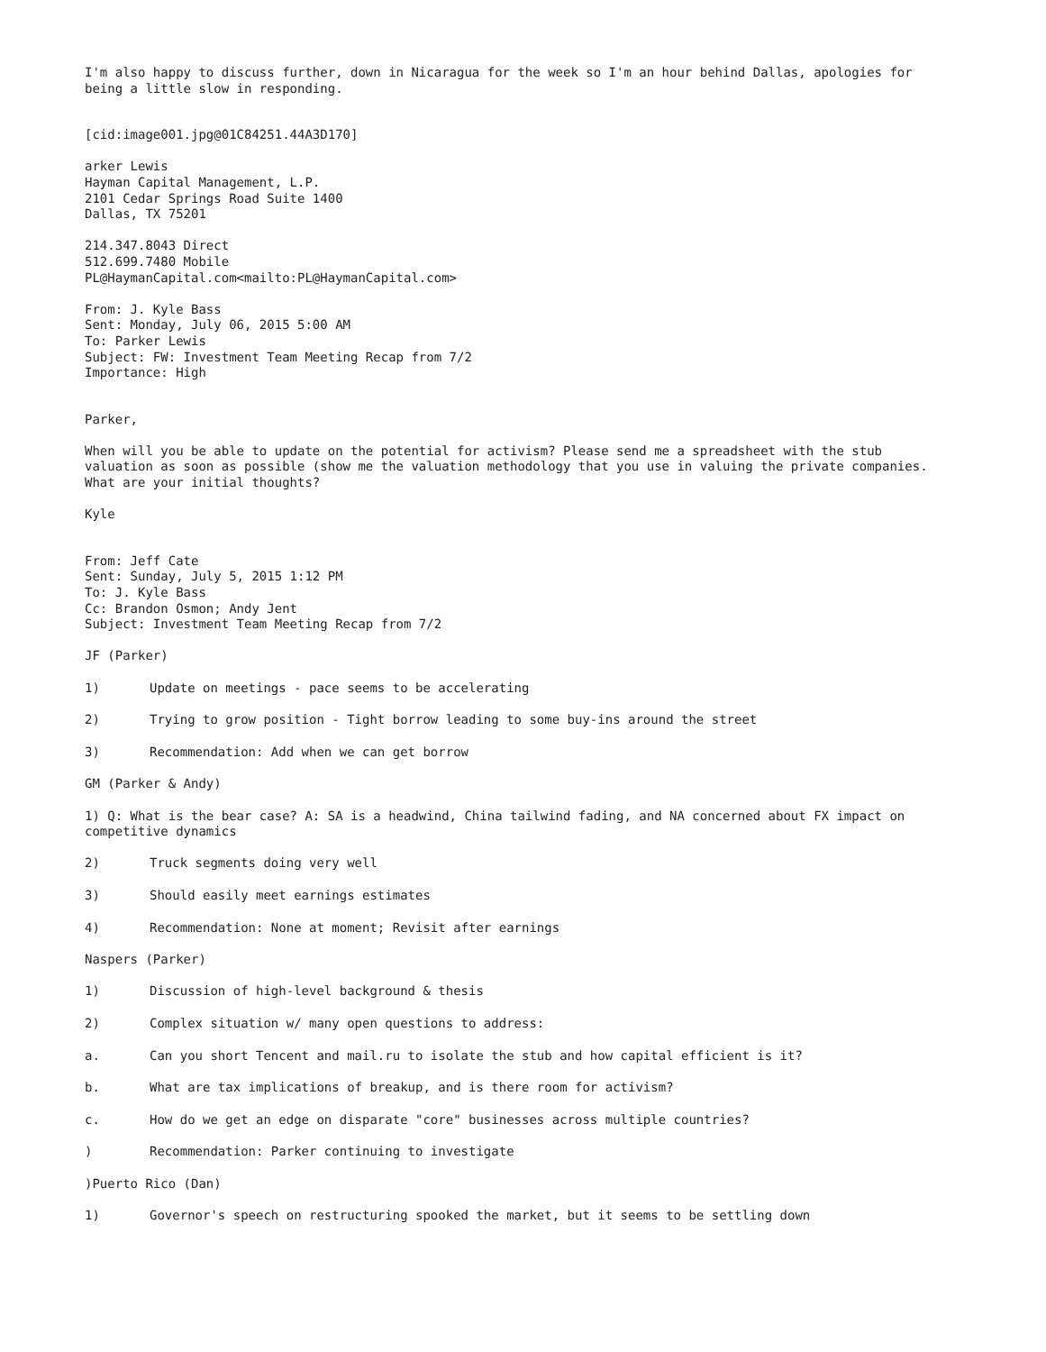I'm also happy to discuss further, down in Nicaragua for the week so I'm an hour behind Dallas, apologies for being a little slow in responding.
[cid:image001.jpg@01C84251.44A3D170]
arker Lewis
Hayman Capital Management, L.P.
2101 Cedar Springs Road Suite 1400
Dallas, TX 75201
214.347.8043 Direct
512.699.7480 Mobile
PL@HaymanCapital.com<mailto:PL@HaymanCapital.com>
From: J. Kyle Bass
Sent: Monday, July 06, 2015 5:00 AM
To: Parker Lewis
Subject: FW: Investment Team Meeting Recap from 7/2
Importance: High
Parker,
When will you be able to update on the potential for activism? Please send me a spreadsheet with the stub valuation as soon as possible (show me the valuation methodology that you use in valuing the private companies. What are your initial thoughts?
Kyle
From: Jeff Cate
Sent: Sunday, July 5, 2015 1:12 PM
To: J. Kyle Bass
Cc: Brandon Osmon; Andy Jent
Subject: Investment Team Meeting Recap from 7/2
JF (Parker)
1) Update on meetings - pace seems to be accelerating
2) Trying to grow position - Tight borrow leading to some buy-ins around the street
3) Recommendation: Add when we can get borrow
GM (Parker & Andy)
1) Q: What is the bear case? A: SA is a headwind, China tailwind fading, and NA concerned about FX impact on competitive dynamics
2) Truck segments doing very well
3) Should easily meet earnings estimates
4) Recommendation: None at moment; Revisit after earnings
Naspers (Parker)
1) Discussion of high-level background & thesis
2) Complex situation w/ many open questions to address:
a. Can you short Tencent and mail.ru to isolate the stub and how capital efficient is it?
b. What are tax implications of breakup, and is there room for activism?
c. How do we get an edge on disparate "core" businesses across multiple countries?
) Recommendation: Parker continuing to investigate
)Puerto Rico (Dan)
1) Governor's speech on restructuring spooked the market, but it seems to be settling down